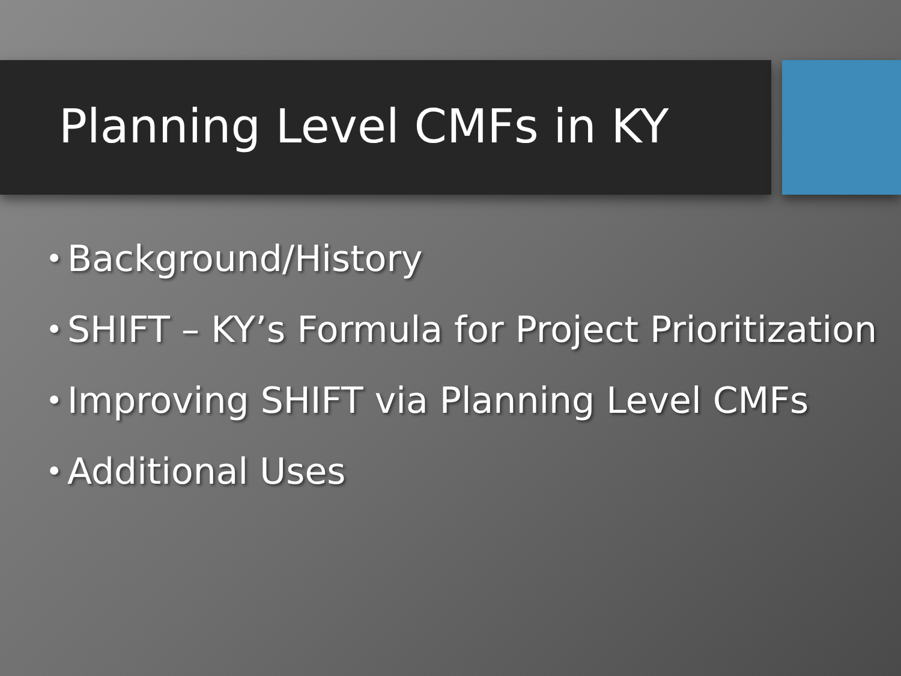Planning Level CMFs in KY
• Background/History
• SHIFT – KY’s Formula for Project Prioritization
• Improving SHIFT via Planning Level CMFs
• Additional Uses